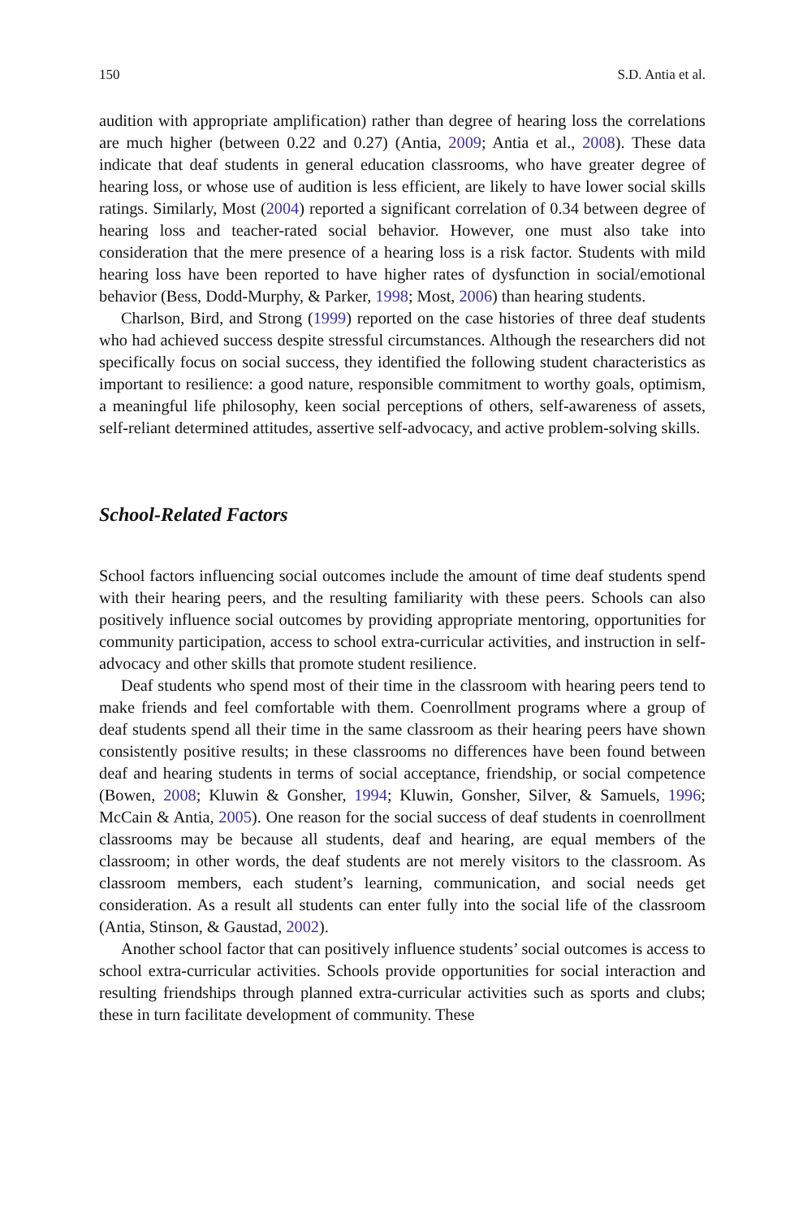150 S.D. Antia et al.
audition with appropriate amplification) rather than degree of hearing loss the correlations are much higher (between 0.22 and 0.27) (Antia, 2009; Antia et al., 2008). These data indicate that deaf students in general education classrooms, who have greater degree of hearing loss, or whose use of audition is less efficient, are likely to have lower social skills ratings. Similarly, Most (2004) reported a significant correlation of 0.34 between degree of hearing loss and teacher-rated social behavior. However, one must also take into consideration that the mere presence of a hearing loss is a risk factor. Students with mild hearing loss have been reported to have higher rates of dysfunction in social/emotional behavior (Bess, Dodd-Murphy, & Parker, 1998; Most, 2006) than hearing students.
Charlson, Bird, and Strong (1999) reported on the case histories of three deaf students who had achieved success despite stressful circumstances. Although the researchers did not specifically focus on social success, they identified the following student characteristics as important to resilience: a good nature, responsible commitment to worthy goals, optimism, a meaningful life philosophy, keen social perceptions of others, self-awareness of assets, self-reliant determined attitudes, assertive self-advocacy, and active problem-solving skills.
School-Related Factors
School factors influencing social outcomes include the amount of time deaf students spend with their hearing peers, and the resulting familiarity with these peers. Schools can also positively influence social outcomes by providing appropriate mentoring, opportunities for community participation, access to school extra-curricular activities, and instruction in self-advocacy and other skills that promote student resilience.
Deaf students who spend most of their time in the classroom with hearing peers tend to make friends and feel comfortable with them. Coenrollment programs where a group of deaf students spend all their time in the same classroom as their hearing peers have shown consistently positive results; in these classrooms no differences have been found between deaf and hearing students in terms of social acceptance, friendship, or social competence (Bowen, 2008; Kluwin & Gonsher, 1994; Kluwin, Gonsher, Silver, & Samuels, 1996; McCain & Antia, 2005). One reason for the social success of deaf students in coenrollment classrooms may be because all students, deaf and hearing, are equal members of the classroom; in other words, the deaf students are not merely visitors to the classroom. As classroom members, each student’s learning, communication, and social needs get consideration. As a result all students can enter fully into the social life of the classroom (Antia, Stinson, & Gaustad, 2002).
Another school factor that can positively influence students’ social outcomes is access to school extra-curricular activities. Schools provide opportunities for social interaction and resulting friendships through planned extra-curricular activities such as sports and clubs; these in turn facilitate development of community. These